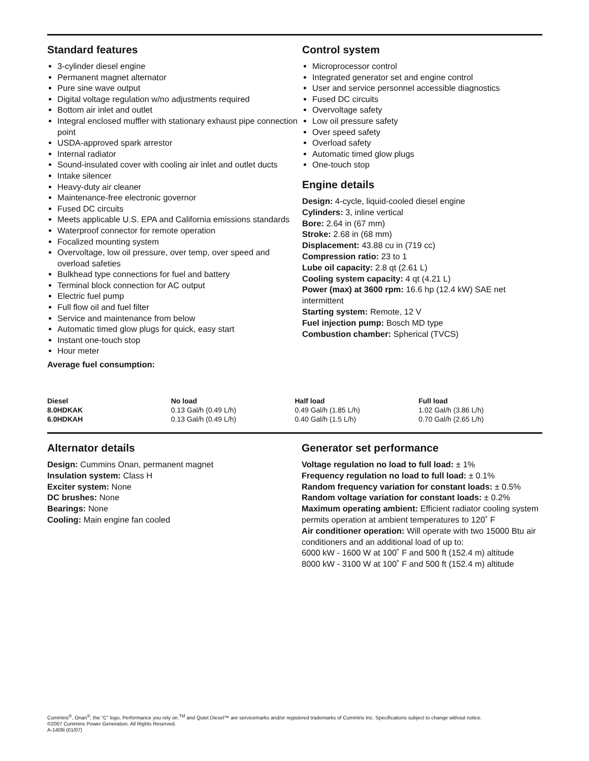Standard features
3-cylinder diesel engine
Permanent magnet alternator
Pure sine wave output
Digital voltage regulation w/no adjustments required
Bottom air inlet and outlet
Integral enclosed muffler with stationary exhaust pipe connection point
USDA-approved spark arrestor
Internal radiator
Sound-insulated cover with cooling air inlet and outlet ducts
Intake silencer
Heavy-duty air cleaner
Maintenance-free electronic governor
Fused DC circuits
Meets applicable U.S. EPA and California emissions standards
Waterproof connector for remote operation
Focalized mounting system
Overvoltage, low oil pressure, over temp, over speed and overload safeties
Bulkhead type connections for fuel and battery
Terminal block connection for AC output
Electric fuel pump
Full flow oil and fuel filter
Service and maintenance from below
Automatic timed glow plugs for quick, easy start
Instant one-touch stop
Hour meter
Average fuel consumption:
Control system
Microprocessor control
Integrated generator set and engine control
User and service personnel accessible diagnostics
Fused DC circuits
Overvoltage safety
Low oil pressure safety
Over speed safety
Overload safety
Automatic timed glow plugs
One-touch stop
Engine details
Design: 4-cycle, liquid-cooled diesel engine
Cylinders: 3, inline vertical
Bore: 2.64 in (67 mm)
Stroke: 2.68 in (68 mm)
Displacement: 43.88 cu in (719 cc)
Compression ratio: 23 to 1
Lube oil capacity: 2.8 qt (2.61 L)
Cooling system capacity: 4 qt (4.21 L)
Power (max) at 3600 rpm: 16.6 hp (12.4 kW) SAE net intermittent
Starting system: Remote, 12 V
Fuel injection pump: Bosch MD type
Combustion chamber: Spherical (TVCS)
| Diesel | No load | Half load | Full load |
| --- | --- | --- | --- |
| 8.0HDKAK | 0.13 Gal/h (0.49 L/h) | 0.49 Gal/h (1.85 L/h) | 1.02 Gal/h (3.86 L/h) |
| 6.0HDKAH | 0.13 Gal/h (0.49 L/h) | 0.40 Gal/h (1.5 L/h) | 0.70 Gal/h (2.65 L/h) |
Alternator details
Design: Cummins Onan, permanent magnet
Insulation system: Class H
Exciter system: None
DC brushes: None
Bearings: None
Cooling: Main engine fan cooled
Generator set performance
Voltage regulation no load to full load: ± 1%
Frequency regulation no load to full load: ± 0.1%
Random frequency variation for constant loads: ± 0.5%
Random voltage variation for constant loads: ± 0.2%
Maximum operating ambient: Efficient radiator cooling system permits operation at ambient temperatures to 120˚ F
Air conditioner operation: Will operate with two 15000 Btu air conditioners and an additional load of up to:
6000 kW - 1600 W at 100˚ F and 500 ft (152.4 m) altitude
8000 kW - 3100 W at 100˚ F and 500 ft (152.4 m) altitude
Cummins<sup>®</sup>, Onan<sup>®</sup>, the “C” logo, Performance you rely on.<sup>TM</sup> and Quiet Diesel™ are servicemarks and/or registered trademarks of Cummins Inc. Specifications subject to change without notice.
©2007 Cummins Power Generation. All Rights Reserved.
A-1408i (01/07)